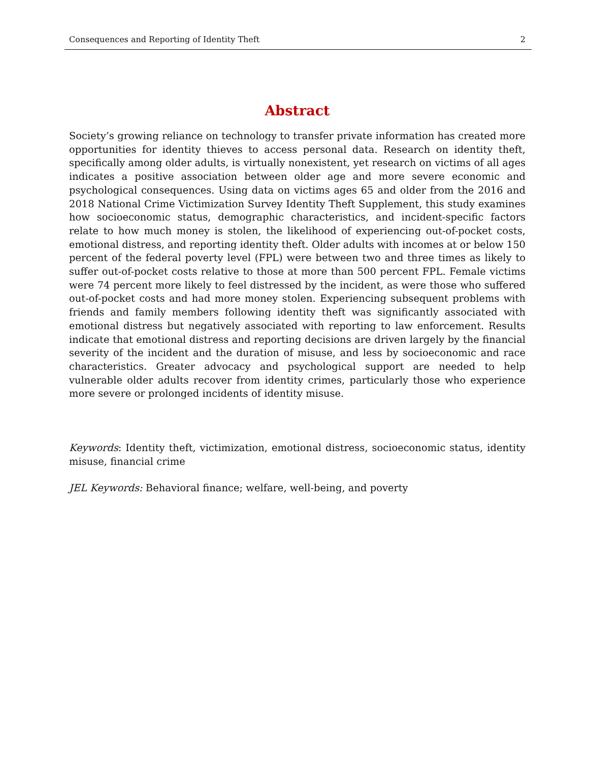Consequences and Reporting of Identity Theft 2
Abstract
Society’s growing reliance on technology to transfer private information has created more opportunities for identity thieves to access personal data. Research on identity theft, specifically among older adults, is virtually nonexistent, yet research on victims of all ages indicates a positive association between older age and more severe economic and psychological consequences. Using data on victims ages 65 and older from the 2016 and 2018 National Crime Victimization Survey Identity Theft Supplement, this study examines how socioeconomic status, demographic characteristics, and incident-specific factors relate to how much money is stolen, the likelihood of experiencing out-of-pocket costs, emotional distress, and reporting identity theft. Older adults with incomes at or below 150 percent of the federal poverty level (FPL) were between two and three times as likely to suffer out-of-pocket costs relative to those at more than 500 percent FPL. Female victims were 74 percent more likely to feel distressed by the incident, as were those who suffered out-of-pocket costs and had more money stolen. Experiencing subsequent problems with friends and family members following identity theft was significantly associated with emotional distress but negatively associated with reporting to law enforcement. Results indicate that emotional distress and reporting decisions are driven largely by the financial severity of the incident and the duration of misuse, and less by socioeconomic and race characteristics. Greater advocacy and psychological support are needed to help vulnerable older adults recover from identity crimes, particularly those who experience more severe or prolonged incidents of identity misuse.
Keywords: Identity theft, victimization, emotional distress, socioeconomic status, identity misuse, financial crime
JEL Keywords: Behavioral finance; welfare, well-being, and poverty